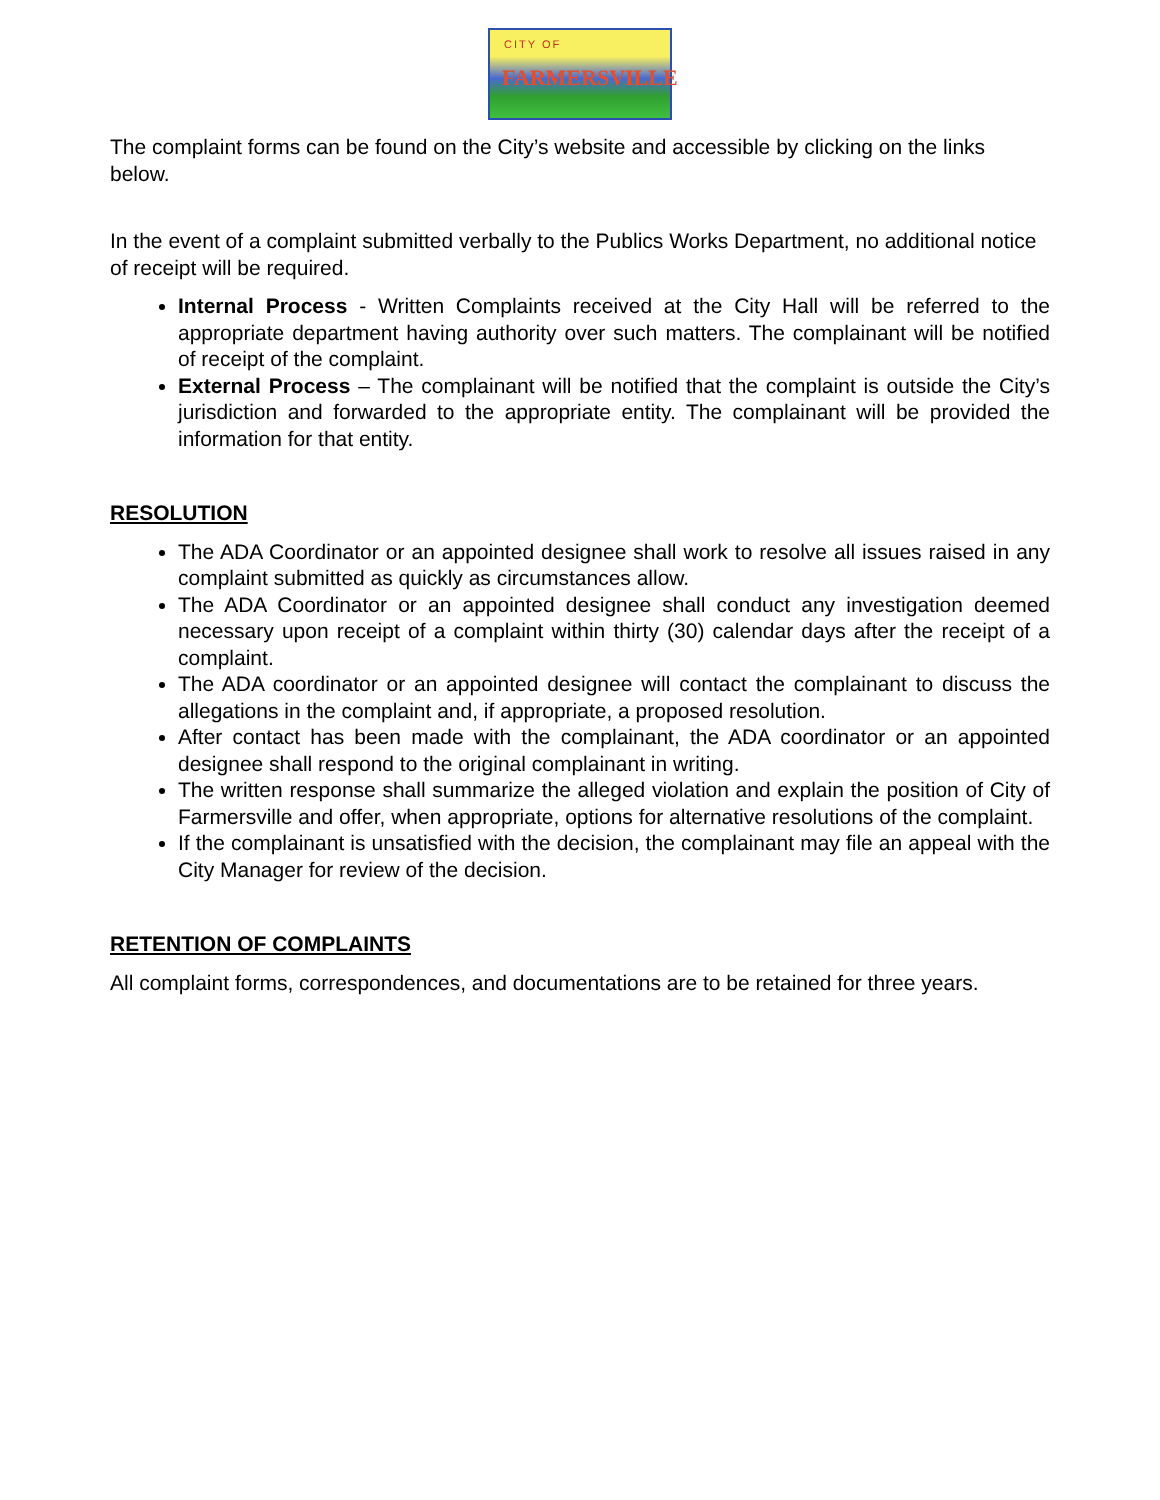CITY OF
FARMERSVILLE
The complaint forms can be found on the City’s website and accessible by clicking on the links below.
In the event of a complaint submitted verbally to the Publics Works Department, no additional notice of receipt will be required.
Internal Process - Written Complaints received at the City Hall will be referred to the appropriate department having authority over such matters. The complainant will be notified of receipt of the complaint.
External Process – The complainant will be notified that the complaint is outside the City’s jurisdiction and forwarded to the appropriate entity. The complainant will be provided the information for that entity.
RESOLUTION
The ADA Coordinator or an appointed designee shall work to resolve all issues raised in any complaint submitted as quickly as circumstances allow.
The ADA Coordinator or an appointed designee shall conduct any investigation deemed necessary upon receipt of a complaint within thirty (30) calendar days after the receipt of a complaint.
The ADA coordinator or an appointed designee will contact the complainant to discuss the allegations in the complaint and, if appropriate, a proposed resolution.
After contact has been made with the complainant, the ADA coordinator or an appointed designee shall respond to the original complainant in writing.
The written response shall summarize the alleged violation and explain the position of City of Farmersville and offer, when appropriate, options for alternative resolutions of the complaint.
If the complainant is unsatisfied with the decision, the complainant may file an appeal with the City Manager for review of the decision.
RETENTION OF COMPLAINTS
All complaint forms, correspondences, and documentations are to be retained for three years.